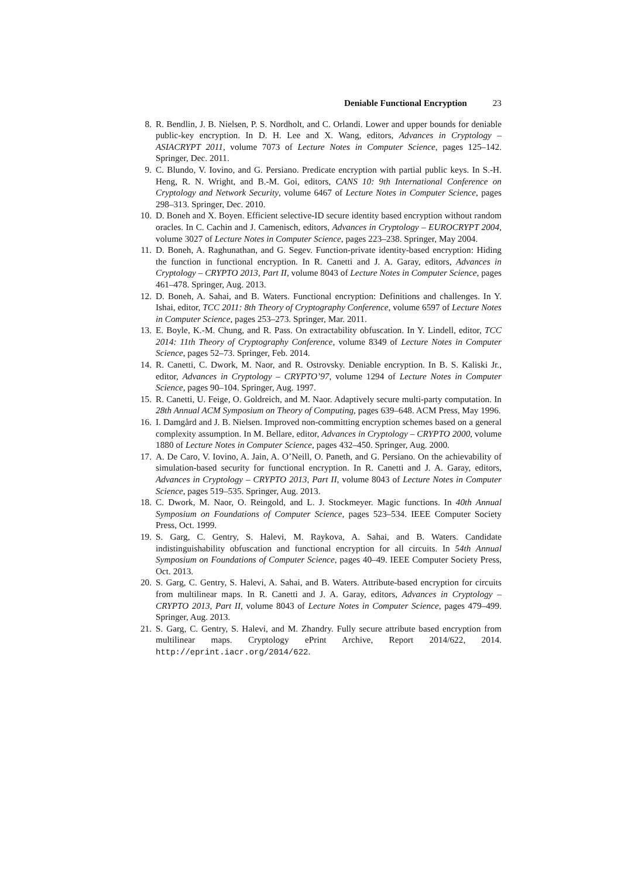Deniable Functional Encryption 23
8. R. Bendlin, J. B. Nielsen, P. S. Nordholt, and C. Orlandi. Lower and upper bounds for deniable public-key encryption. In D. H. Lee and X. Wang, editors, Advances in Cryptology – ASIACRYPT 2011, volume 7073 of Lecture Notes in Computer Science, pages 125–142. Springer, Dec. 2011.
9. C. Blundo, V. Iovino, and G. Persiano. Predicate encryption with partial public keys. In S.-H. Heng, R. N. Wright, and B.-M. Goi, editors, CANS 10: 9th International Conference on Cryptology and Network Security, volume 6467 of Lecture Notes in Computer Science, pages 298–313. Springer, Dec. 2010.
10.
D. Boneh and X. Boyen. Efficient selective-ID secure identity based encryption without random oracles. In C. Cachin and J. Camenisch, editors, Advances in Cryptology – EUROCRYPT 2004, volume 3027 of Lecture Notes in Computer Science, pages 223–238. Springer, May 2004.
11.
D. Boneh, A. Raghunathan, and G. Segev. Function-private identity-based encryption: Hiding the function in functional encryption. In R. Canetti and J. A. Garay, editors, Advances in Cryptology – CRYPTO 2013, Part II, volume 8043 of Lecture Notes in Computer Science, pages 461–478. Springer, Aug. 2013.
12.
D. Boneh, A. Sahai, and B. Waters. Functional encryption: Definitions and challenges. In Y. Ishai, editor, TCC 2011: 8th Theory of Cryptography Conference, volume 6597 of Lecture Notes in Computer Science, pages 253–273. Springer, Mar. 2011.
13.
E. Boyle, K.-M. Chung, and R. Pass. On extractability obfuscation. In Y. Lindell, editor, TCC 2014: 11th Theory of Cryptography Conference, volume 8349 of Lecture Notes in Computer Science, pages 52–73. Springer, Feb. 2014.
14.
R. Canetti, C. Dwork, M. Naor, and R. Ostrovsky. Deniable encryption. In B. S. Kaliski Jr., editor, Advances in Cryptology – CRYPTO’97, volume 1294 of Lecture Notes in Computer Science, pages 90–104. Springer, Aug. 1997.
15.
R. Canetti, U. Feige, O. Goldreich, and M. Naor. Adaptively secure multi-party computation. In 28th Annual ACM Symposium on Theory of Computing, pages 639–648. ACM Press, May 1996.
16.
I. Damgård and J. B. Nielsen. Improved non-committing encryption schemes based on a general complexity assumption. In M. Bellare, editor, Advances in Cryptology – CRYPTO 2000, volume 1880 of Lecture Notes in Computer Science, pages 432–450. Springer, Aug. 2000.
17.
A. De Caro, V. Iovino, A. Jain, A. O’Neill, O. Paneth, and G. Persiano. On the achievability of simulation-based security for functional encryption. In R. Canetti and J. A. Garay, editors, Advances in Cryptology – CRYPTO 2013, Part II, volume 8043 of Lecture Notes in Computer Science, pages 519–535. Springer, Aug. 2013.
18.
C. Dwork, M. Naor, O. Reingold, and L. J. Stockmeyer. Magic functions. In 40th Annual Symposium on Foundations of Computer Science, pages 523–534. IEEE Computer Society Press, Oct. 1999.
19.
S. Garg, C. Gentry, S. Halevi, M. Raykova, A. Sahai, and B. Waters. Candidate indistinguishability obfuscation and functional encryption for all circuits. In 54th Annual Symposium on Foundations of Computer Science, pages 40–49. IEEE Computer Society Press, Oct. 2013.
20.
S. Garg, C. Gentry, S. Halevi, A. Sahai, and B. Waters. Attribute-based encryption for circuits from multilinear maps. In R. Canetti and J. A. Garay, editors, Advances in Cryptology – CRYPTO 2013, Part II, volume 8043 of Lecture Notes in Computer Science, pages 479–499. Springer, Aug. 2013.
21.
S. Garg, C. Gentry, S. Halevi, and M. Zhandry. Fully secure attribute based encryption from multilinear maps. Cryptology ePrint Archive, Report 2014/622, 2014. http://eprint.iacr.org/2014/622.